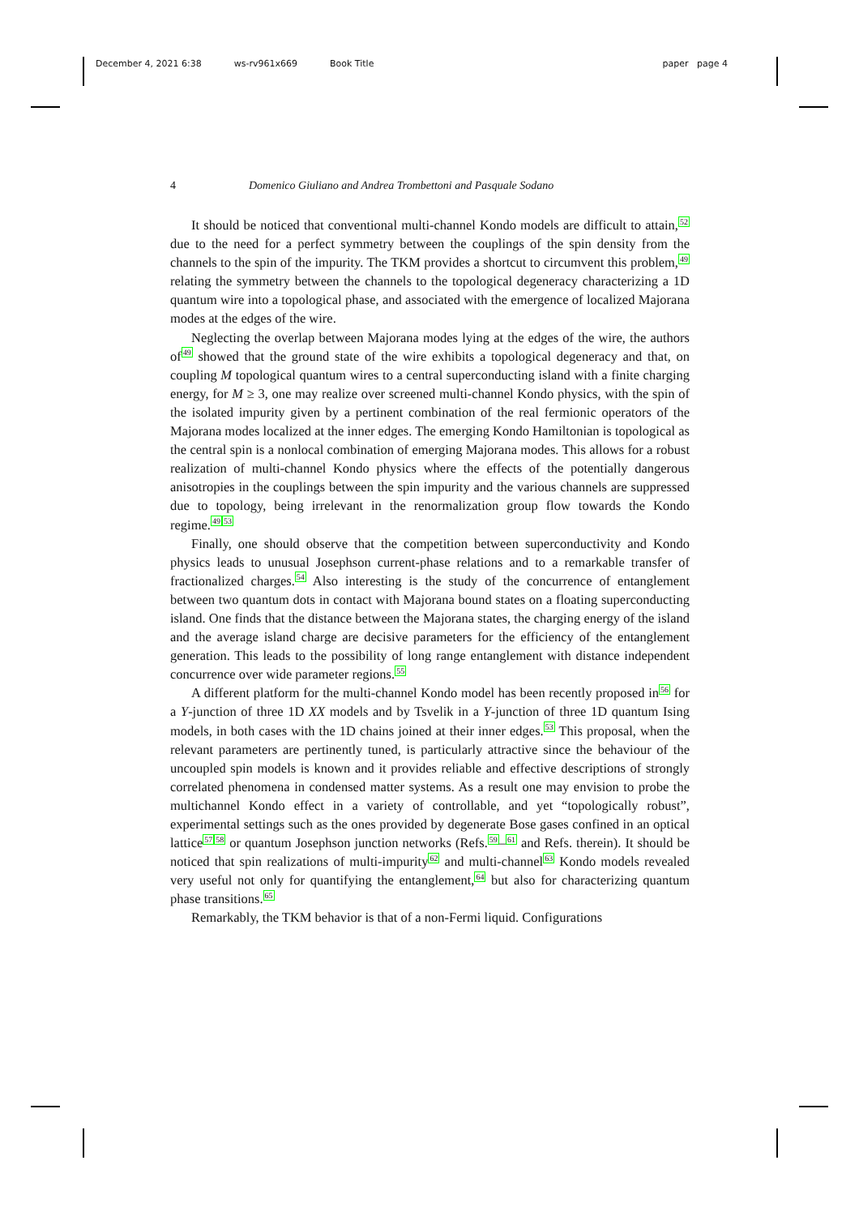December 4, 2021 6:38 ws-rv961x669 Book Title paper page 4
4 Domenico Giuliano and Andrea Trombettoni and Pasquale Sodano
It should be noticed that conventional multi-channel Kondo models are difficult to attain,<sup>52</sup> due to the need for a perfect symmetry between the couplings of the spin density from the channels to the spin of the impurity. The TKM provides a shortcut to circumvent this problem,<sup>49</sup> relating the symmetry between the channels to the topological degeneracy characterizing a 1D quantum wire into a topological phase, and associated with the emergence of localized Majorana modes at the edges of the wire.
Neglecting the overlap between Majorana modes lying at the edges of the wire, the authors of<sup>49</sup> showed that the ground state of the wire exhibits a topological degeneracy and that, on coupling M topological quantum wires to a central superconducting island with a finite charging energy, for M ≥ 3, one may realize over screened multi-channel Kondo physics, with the spin of the isolated impurity given by a pertinent combination of the real fermionic operators of the Majorana modes localized at the inner edges. The emerging Kondo Hamiltonian is topological as the central spin is a nonlocal combination of emerging Majorana modes. This allows for a robust realization of multi-channel Kondo physics where the effects of the potentially dangerous anisotropies in the couplings between the spin impurity and the various channels are suppressed due to topology, being irrelevant in the renormalization group flow towards the Kondo regime.<sup>49</sup><sup>53</sup>
Finally, one should observe that the competition between superconductivity and Kondo physics leads to unusual Josephson current-phase relations and to a remarkable transfer of fractionalized charges.<sup>54</sup> Also interesting is the study of the concurrence of entanglement between two quantum dots in contact with Majorana bound states on a floating superconducting island. One finds that the distance between the Majorana states, the charging energy of the island and the average island charge are decisive parameters for the efficiency of the entanglement generation. This leads to the possibility of long range entanglement with distance independent concurrence over wide parameter regions.<sup>55</sup>
A different platform for the multi-channel Kondo model has been recently proposed in<sup>56</sup> for a Y-junction of three 1D XX models and by Tsvelik in a Y-junction of three 1D quantum Ising models, in both cases with the 1D chains joined at their inner edges.<sup>53</sup> This proposal, when the relevant parameters are pertinently tuned, is particularly attractive since the behaviour of the uncoupled spin models is known and it provides reliable and effective descriptions of strongly correlated phenomena in condensed matter systems. As a result one may envision to probe the multichannel Kondo effect in a variety of controllable, and yet “topologically robust”, experimental settings such as the ones provided by degenerate Bose gases confined in an optical lattice<sup>57</sup><sup>58</sup> or quantum Josephson junction networks (Refs.<sup>59</sup>–<sup>61</sup> and Refs. therein). It should be noticed that spin realizations of multi-impurity<sup>62</sup> and multi-channel<sup>63</sup> Kondo models revealed very useful not only for quantifying the entanglement,<sup>64</sup> but also for characterizing quantum phase transitions.<sup>65</sup>
Remarkably, the TKM behavior is that of a non-Fermi liquid. Configurations